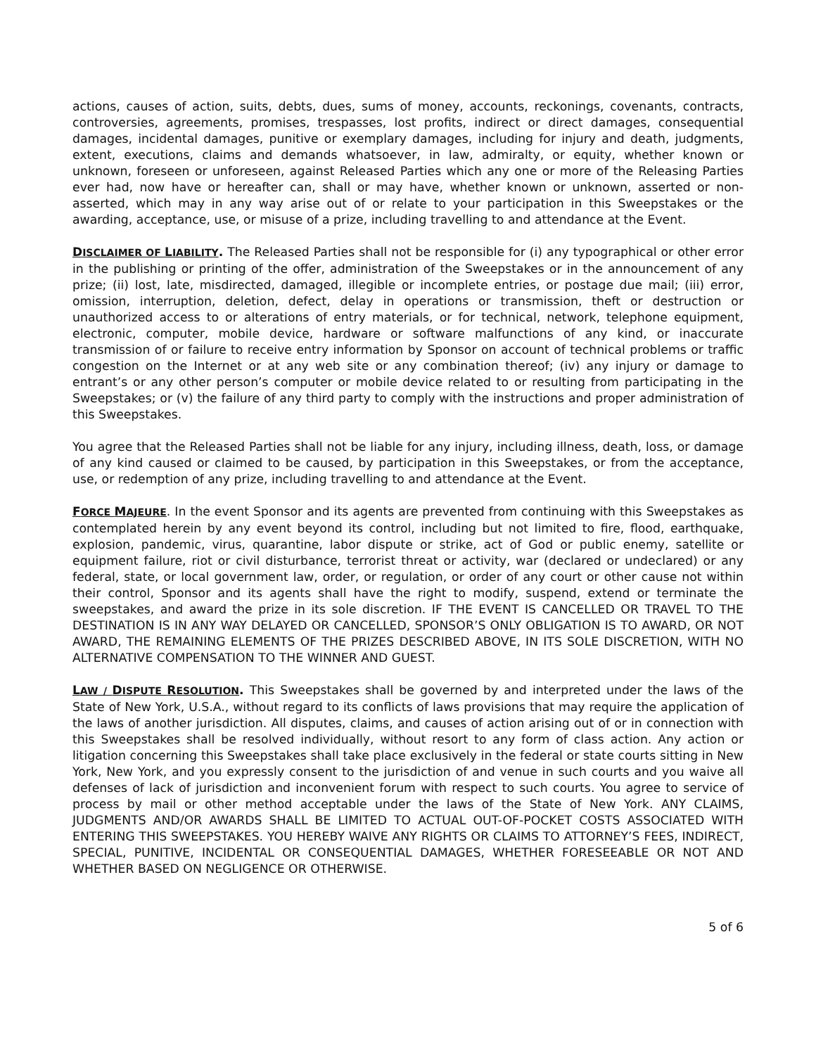actions, causes of action, suits, debts, dues, sums of money, accounts, reckonings, covenants, contracts, controversies, agreements, promises, trespasses, lost profits, indirect or direct damages, consequential damages, incidental damages, punitive or exemplary damages, including for injury and death, judgments, extent, executions, claims and demands whatsoever, in law, admiralty, or equity, whether known or unknown, foreseen or unforeseen, against Released Parties which any one or more of the Releasing Parties ever had, now have or hereafter can, shall or may have, whether known or unknown, asserted or non-asserted, which may in any way arise out of or relate to your participation in this Sweepstakes or the awarding, acceptance, use, or misuse of a prize, including travelling to and attendance at the Event.
DISCLAIMER OF LIABILITY. The Released Parties shall not be responsible for (i) any typographical or other error in the publishing or printing of the offer, administration of the Sweepstakes or in the announcement of any prize; (ii) lost, late, misdirected, damaged, illegible or incomplete entries, or postage due mail; (iii) error, omission, interruption, deletion, defect, delay in operations or transmission, theft or destruction or unauthorized access to or alterations of entry materials, or for technical, network, telephone equipment, electronic, computer, mobile device, hardware or software malfunctions of any kind, or inaccurate transmission of or failure to receive entry information by Sponsor on account of technical problems or traffic congestion on the Internet or at any web site or any combination thereof; (iv) any injury or damage to entrant’s or any other person’s computer or mobile device related to or resulting from participating in the Sweepstakes; or (v) the failure of any third party to comply with the instructions and proper administration of this Sweepstakes.
You agree that the Released Parties shall not be liable for any injury, including illness, death, loss, or damage of any kind caused or claimed to be caused, by participation in this Sweepstakes, or from the acceptance, use, or redemption of any prize, including travelling to and attendance at the Event.
FORCE MAJEURE. In the event Sponsor and its agents are prevented from continuing with this Sweepstakes as contemplated herein by any event beyond its control, including but not limited to fire, flood, earthquake, explosion, pandemic, virus, quarantine, labor dispute or strike, act of God or public enemy, satellite or equipment failure, riot or civil disturbance, terrorist threat or activity, war (declared or undeclared) or any federal, state, or local government law, order, or regulation, or order of any court or other cause not within their control, Sponsor and its agents shall have the right to modify, suspend, extend or terminate the sweepstakes, and award the prize in its sole discretion. IF THE EVENT IS CANCELLED OR TRAVEL TO THE DESTINATION IS IN ANY WAY DELAYED OR CANCELLED, SPONSOR’S ONLY OBLIGATION IS TO AWARD, OR NOT AWARD, THE REMAINING ELEMENTS OF THE PRIZES DESCRIBED ABOVE, IN ITS SOLE DISCRETION, WITH NO ALTERNATIVE COMPENSATION TO THE WINNER AND GUEST.
LAW / DISPUTE RESOLUTION. This Sweepstakes shall be governed by and interpreted under the laws of the State of New York, U.S.A., without regard to its conflicts of laws provisions that may require the application of the laws of another jurisdiction. All disputes, claims, and causes of action arising out of or in connection with this Sweepstakes shall be resolved individually, without resort to any form of class action. Any action or litigation concerning this Sweepstakes shall take place exclusively in the federal or state courts sitting in New York, New York, and you expressly consent to the jurisdiction of and venue in such courts and you waive all defenses of lack of jurisdiction and inconvenient forum with respect to such courts. You agree to service of process by mail or other method acceptable under the laws of the State of New York. ANY CLAIMS, JUDGMENTS AND/OR AWARDS SHALL BE LIMITED TO ACTUAL OUT-OF-POCKET COSTS ASSOCIATED WITH ENTERING THIS SWEEPSTAKES. YOU HEREBY WAIVE ANY RIGHTS OR CLAIMS TO ATTORNEY’S FEES, INDIRECT, SPECIAL, PUNITIVE, INCIDENTAL OR CONSEQUENTIAL DAMAGES, WHETHER FORESEEABLE OR NOT AND WHETHER BASED ON NEGLIGENCE OR OTHERWISE.
5 of 6